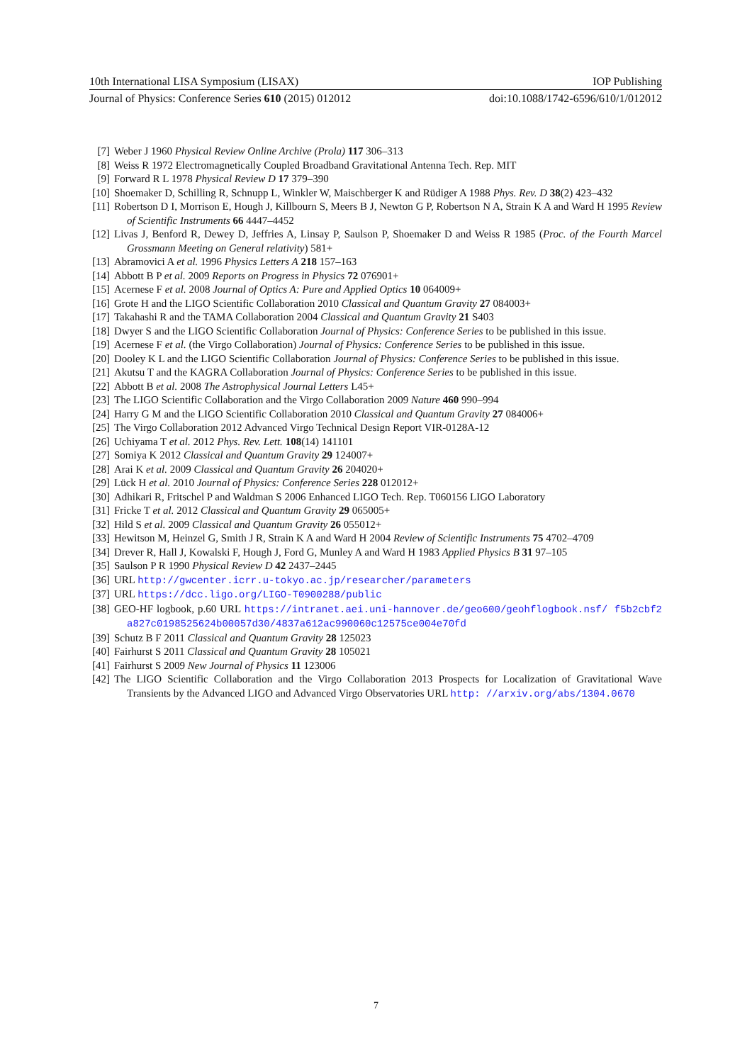10th International LISA Symposium (LISAX) IOP Publishing
Journal of Physics: Conference Series 610 (2015) 012012 doi:10.1088/1742-6596/610/1/012012
[7] Weber J 1960 Physical Review Online Archive (Prola) 117 306–313
[8] Weiss R 1972 Electromagnetically Coupled Broadband Gravitational Antenna Tech. Rep. MIT
[9] Forward R L 1978 Physical Review D 17 379–390
[10] Shoemaker D, Schilling R, Schnupp L, Winkler W, Maischberger K and Rüdiger A 1988 Phys. Rev. D 38(2) 423–432
[11] Robertson D I, Morrison E, Hough J, Killbourn S, Meers B J, Newton G P, Robertson N A, Strain K A and Ward H 1995 Review of Scientific Instruments 66 4447–4452
[12] Livas J, Benford R, Dewey D, Jeffries A, Linsay P, Saulson P, Shoemaker D and Weiss R 1985 (Proc. of the Fourth Marcel Grossmann Meeting on General relativity) 581+
[13] Abramovici A et al. 1996 Physics Letters A 218 157–163
[14] Abbott B P et al. 2009 Reports on Progress in Physics 72 076901+
[15] Acernese F et al. 2008 Journal of Optics A: Pure and Applied Optics 10 064009+
[16] Grote H and the LIGO Scientific Collaboration 2010 Classical and Quantum Gravity 27 084003+
[17] Takahashi R and the TAMA Collaboration 2004 Classical and Quantum Gravity 21 S403
[18] Dwyer S and the LIGO Scientific Collaboration Journal of Physics: Conference Series to be published in this issue.
[19] Acernese F et al. (the Virgo Collaboration) Journal of Physics: Conference Series to be published in this issue.
[20] Dooley K L and the LIGO Scientific Collaboration Journal of Physics: Conference Series to be published in this issue.
[21] Akutsu T and the KAGRA Collaboration Journal of Physics: Conference Series to be published in this issue.
[22] Abbott B et al. 2008 The Astrophysical Journal Letters L45+
[23] The LIGO Scientific Collaboration and the Virgo Collaboration 2009 Nature 460 990–994
[24] Harry G M and the LIGO Scientific Collaboration 2010 Classical and Quantum Gravity 27 084006+
[25] The Virgo Collaboration 2012 Advanced Virgo Technical Design Report VIR-0128A-12
[26] Uchiyama T et al. 2012 Phys. Rev. Lett. 108(14) 141101
[27] Somiya K 2012 Classical and Quantum Gravity 29 124007+
[28] Arai K et al. 2009 Classical and Quantum Gravity 26 204020+
[29] Lück H et al. 2010 Journal of Physics: Conference Series 228 012012+
[30] Adhikari R, Fritschel P and Waldman S 2006 Enhanced LIGO Tech. Rep. T060156 LIGO Laboratory
[31] Fricke T et al. 2012 Classical and Quantum Gravity 29 065005+
[32] Hild S et al. 2009 Classical and Quantum Gravity 26 055012+
[33] Hewitson M, Heinzel G, Smith J R, Strain K A and Ward H 2004 Review of Scientific Instruments 75 4702–4709
[34] Drever R, Hall J, Kowalski F, Hough J, Ford G, Munley A and Ward H 1983 Applied Physics B 31 97–105
[35] Saulson P R 1990 Physical Review D 42 2437–2445
[36] URL http://gwcenter.icrr.u-tokyo.ac.jp/researcher/parameters
[37] URL https://dcc.ligo.org/LIGO-T0900288/public
[38] GEO-HF logbook, p.60 URL https://intranet.aei.uni-hannover.de/geo600/geohflogbook.nsf/ f5b2cbf2a827c0198525624b00057d30/4837a612ac990060c12575ce004e70fd
[39] Schutz B F 2011 Classical and Quantum Gravity 28 125023
[40] Fairhurst S 2011 Classical and Quantum Gravity 28 105021
[41] Fairhurst S 2009 New Journal of Physics 11 123006
[42] The LIGO Scientific Collaboration and the Virgo Collaboration 2013 Prospects for Localization of Gravitational Wave Transients by the Advanced LIGO and Advanced Virgo Observatories URL http: //arxiv.org/abs/1304.0670
7